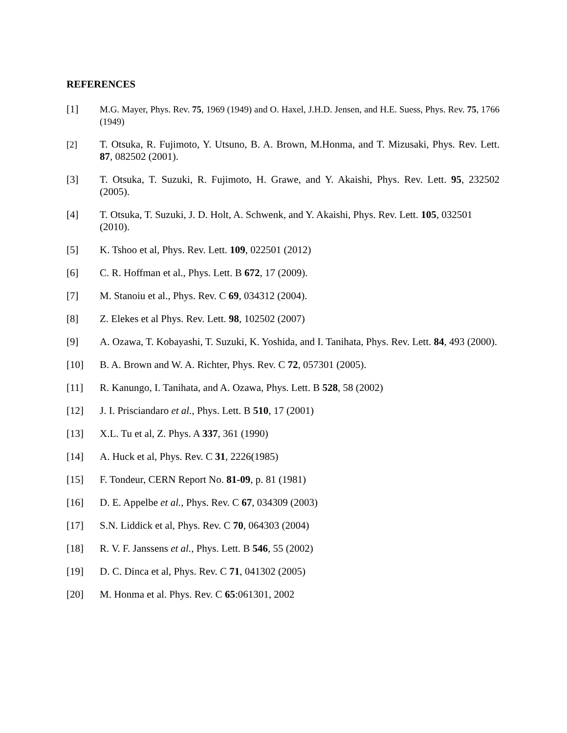REFERENCES
[1] M.G. Mayer, Phys. Rev. 75, 1969 (1949) and O. Haxel, J.H.D. Jensen, and H.E. Suess, Phys. Rev. 75, 1766 (1949)
[2] T. Otsuka, R. Fujimoto, Y. Utsuno, B. A. Brown, M.Honma, and T. Mizusaki, Phys. Rev. Lett. 87, 082502 (2001).
[3] T. Otsuka, T. Suzuki, R. Fujimoto, H. Grawe, and Y. Akaishi, Phys. Rev. Lett. 95, 232502 (2005).
[4] T. Otsuka, T. Suzuki, J. D. Holt, A. Schwenk, and Y. Akaishi, Phys. Rev. Lett. 105, 032501 (2010).
[5] K. Tshoo et al, Phys. Rev. Lett. 109, 022501 (2012)
[6] C. R. Hoffman et al., Phys. Lett. B 672, 17 (2009).
[7] M. Stanoiu et al., Phys. Rev. C 69, 034312 (2004).
[8] Z. Elekes et al Phys. Rev. Lett. 98, 102502 (2007)
[9] A. Ozawa, T. Kobayashi, T. Suzuki, K. Yoshida, and I. Tanihata, Phys. Rev. Lett. 84, 493 (2000).
[10] B. A. Brown and W. A. Richter, Phys. Rev. C 72, 057301 (2005).
[11] R. Kanungo, I. Tanihata, and A. Ozawa, Phys. Lett. B 528, 58 (2002)
[12] J. I. Prisciandaro et al., Phys. Lett. B 510, 17 (2001)
[13] X.L. Tu et al, Z. Phys. A 337, 361 (1990)
[14] A. Huck et al, Phys. Rev. C 31, 2226(1985)
[15] F. Tondeur, CERN Report No. 81-09, p. 81 (1981)
[16] D. E. Appelbe et al., Phys. Rev. C 67, 034309 (2003)
[17] S.N. Liddick et al, Phys. Rev. C 70, 064303 (2004)
[18] R. V. F. Janssens et al., Phys. Lett. B 546, 55 (2002)
[19] D. C. Dinca et al, Phys. Rev. C 71, 041302 (2005)
[20] M. Honma et al. Phys. Rev. C 65:061301, 2002